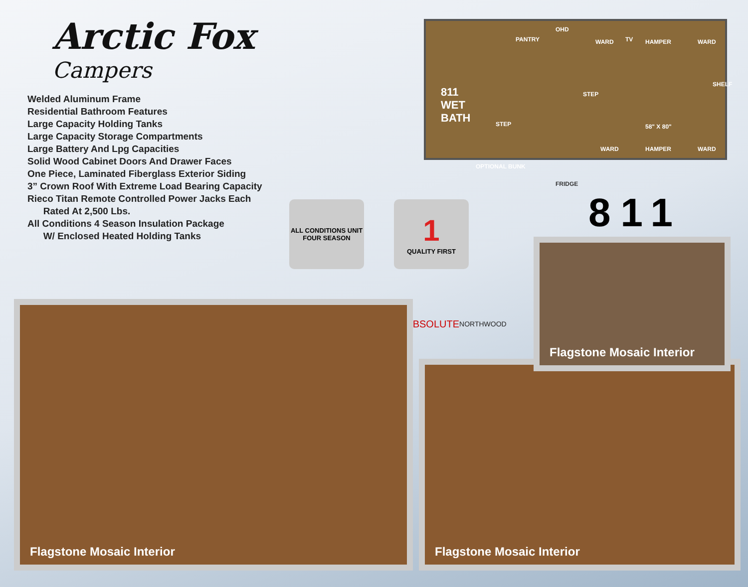Arctic Fox
Campers
Welded Aluminum Frame
Residential Bathroom Features
Large Capacity Holding Tanks
Large Capacity Storage Compartments
Large Battery And Lpg Capacities
Solid Wood Cabinet Doors And Drawer Faces
One Piece, Laminated Fiberglass Exterior Siding
3” Crown Roof With Extreme Load Bearing Capacity
Rieco Titan Remote Controlled Power Jacks Each
Rated At 2,500 Lbs.
All Conditions 4 Season Insulation Package
W/ Enclosed Heated Holding Tanks
OHD
PANTRY WARD TV HAMPER WARD
SHELF
811
WET
BATH
STEP
58" X 80" STEP
WARD HAMPER WARD
OPTIONAL BUNK
FRIDGE
811
ALL CONDITIONS UNIT
FOUR SEASON
1
QUALITY FIRST
ABSOLUTE
NORTHWOOD
Flagstone Mosaic Interior
Flagstone Mosaic Interior
Flagstone Mosaic Interior